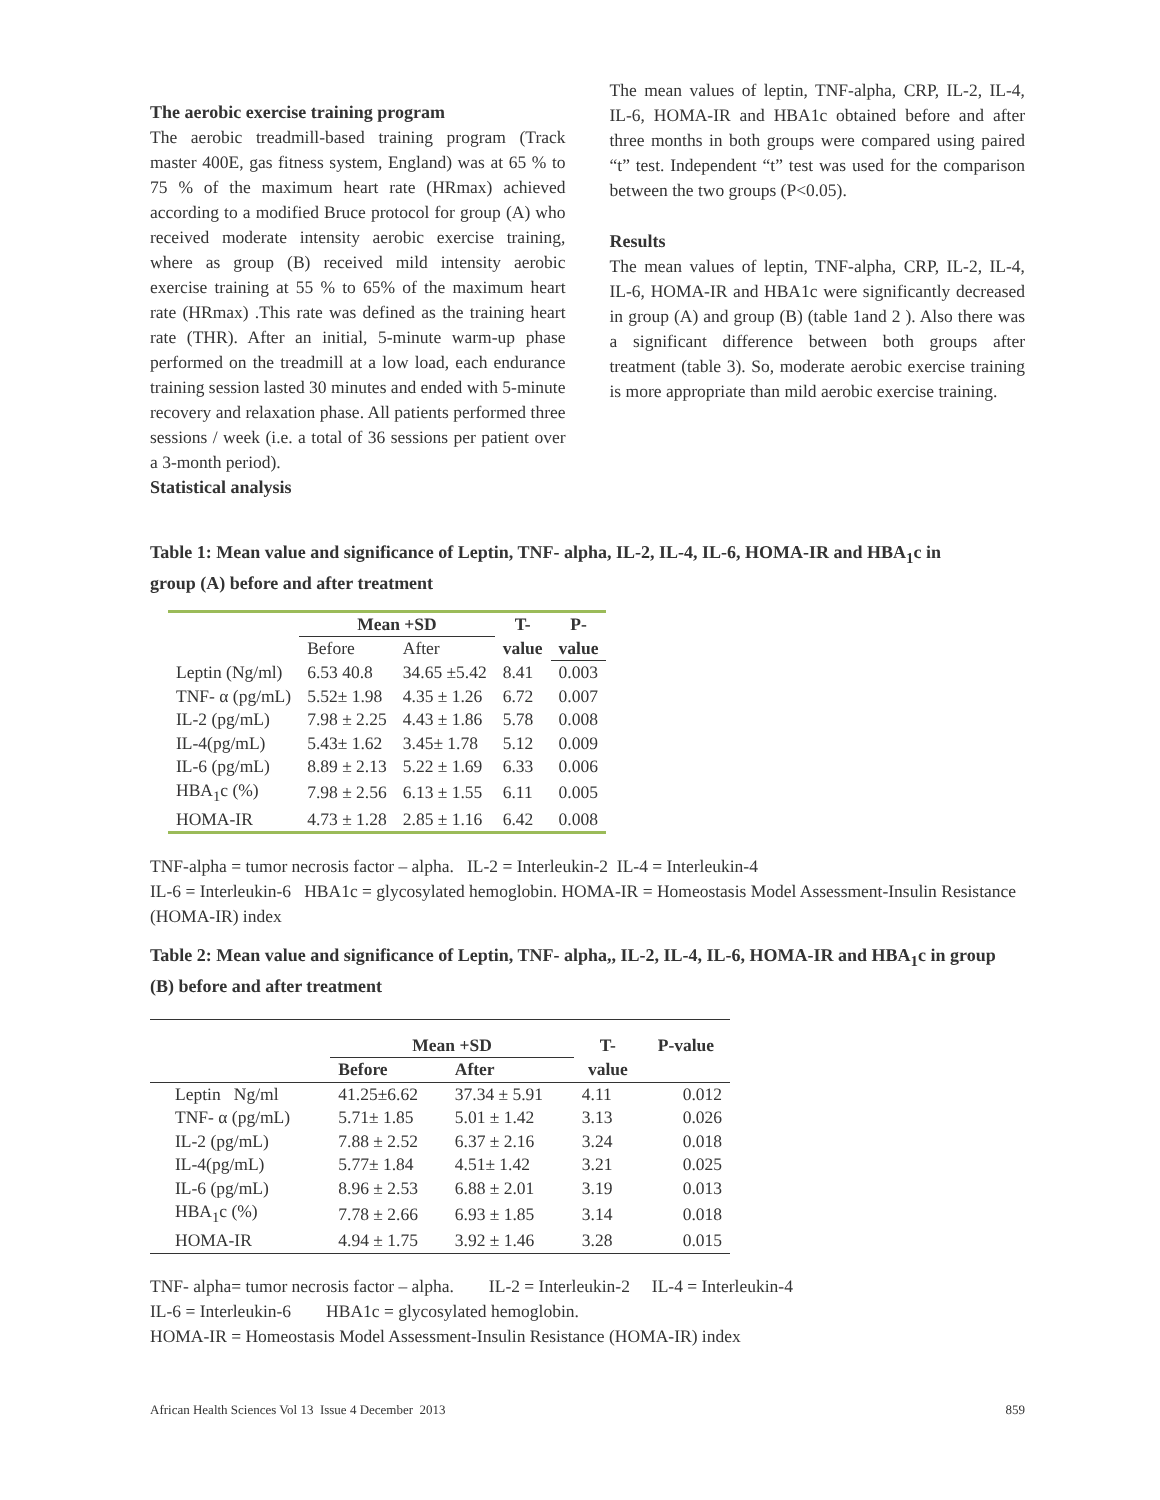The aerobic exercise training program
The aerobic treadmill-based training program (Track master 400E, gas fitness system, England) was at 65 % to 75 % of the maximum heart rate (HRmax) achieved according to a modified Bruce protocol for group (A) who received moderate intensity aerobic exercise training, where as group (B) received mild intensity aerobic exercise training at 55 % to 65% of the maximum heart rate (HRmax) .This rate was defined as the training heart rate (THR). After an initial, 5-minute warm-up phase performed on the treadmill at a low load, each endurance training session lasted 30 minutes and ended with 5-minute recovery and relaxation phase. All patients performed three sessions / week (i.e. a total of 36 sessions per patient over a 3-month period).
Statistical analysis
The mean values of leptin, TNF-alpha, CRP, IL-2, IL-4, IL-6, HOMA-IR and HBA1c obtained before and after three months in both groups were compared using paired “t” test. Independent “t” test was used for the comparison between the two groups (P<0.05).
Results
The mean values of leptin, TNF-alpha, CRP, IL-2, IL-4, IL-6, HOMA-IR and HBA1c were significantly decreased in group (A) and group (B) (table 1and 2 ). Also there was a significant difference between both groups after treatment (table 3). So, moderate aerobic exercise training is more appropriate than mild aerobic exercise training.
Table 1: Mean value and significance of Leptin, TNF- alpha, IL-2, IL-4, IL-6, HOMA-IR and HBA<sub>1</sub>c in group (A) before and after treatment
| | Mean +SD | | T- | P- |
| --- | --- | --- | --- | --- |
| | Before | After | value | value |
| Leptin (Ng/ml) | 6.53 40.8 | 34.65 ±5.42 | 8.41 | 0.003 |
| TNF- α (pg/mL) | 5.52± 1.98 | 4.35 ± 1.26 | 6.72 | 0.007 |
| IL-2 (pg/mL) | 7.98 ± 2.25 | 4.43 ± 1.86 | 5.78 | 0.008 |
| IL-4(pg/mL) | 5.43± 1.62 | 3.45± 1.78 | 5.12 | 0.009 |
| IL-6 (pg/mL) | 8.89 ± 2.13 | 5.22 ± 1.69 | 6.33 | 0.006 |
| HBA<sub>1</sub>c (%) | 7.98 ± 2.56 | 6.13 ± 1.55 | 6.11 | 0.005 |
| HOMA-IR | 4.73 ± 1.28 | 2.85 ± 1.16 | 6.42 | 0.008 |
TNF-alpha = tumor necrosis factor – alpha. IL-2 = Interleukin-2 IL-4 = Interleukin-4
IL-6 = Interleukin-6 HBA1c = glycosylated hemoglobin. HOMA-IR = Homeostasis Model Assessment-Insulin Resistance (HOMA-IR) index
Table 2: Mean value and significance of Leptin, TNF- alpha,, IL-2, IL-4, IL-6, HOMA-IR and HBA<sub>1</sub>c in group (B) before and after treatment
| | Mean +SD | | T- | P-value |
| --- | --- | --- | --- | --- |
| | Before | After | value | |
| Leptin Ng/ml | 41.25±6.62 | 37.34 ± 5.91 | 4.11 | 0.012 |
| TNF- α (pg/mL) | 5.71± 1.85 | 5.01 ± 1.42 | 3.13 | 0.026 |
| IL-2 (pg/mL) | 7.88 ± 2.52 | 6.37 ± 2.16 | 3.24 | 0.018 |
| IL-4(pg/mL) | 5.77± 1.84 | 4.51± 1.42 | 3.21 | 0.025 |
| IL-6 (pg/mL) | 8.96 ± 2.53 | 6.88 ± 2.01 | 3.19 | 0.013 |
| HBA<sub>1</sub>c (%) | 7.78 ± 2.66 | 6.93 ± 1.85 | 3.14 | 0.018 |
| HOMA-IR | 4.94 ± 1.75 | 3.92 ± 1.46 | 3.28 | 0.015 |
TNF- alpha= tumor necrosis factor – alpha. IL-2 = Interleukin-2 IL-4 = Interleukin-4
IL-6 = Interleukin-6 HBA1c = glycosylated hemoglobin.
HOMA-IR = Homeostasis Model Assessment-Insulin Resistance (HOMA-IR) index
African Health Sciences Vol 13 Issue 4 December 2013 859